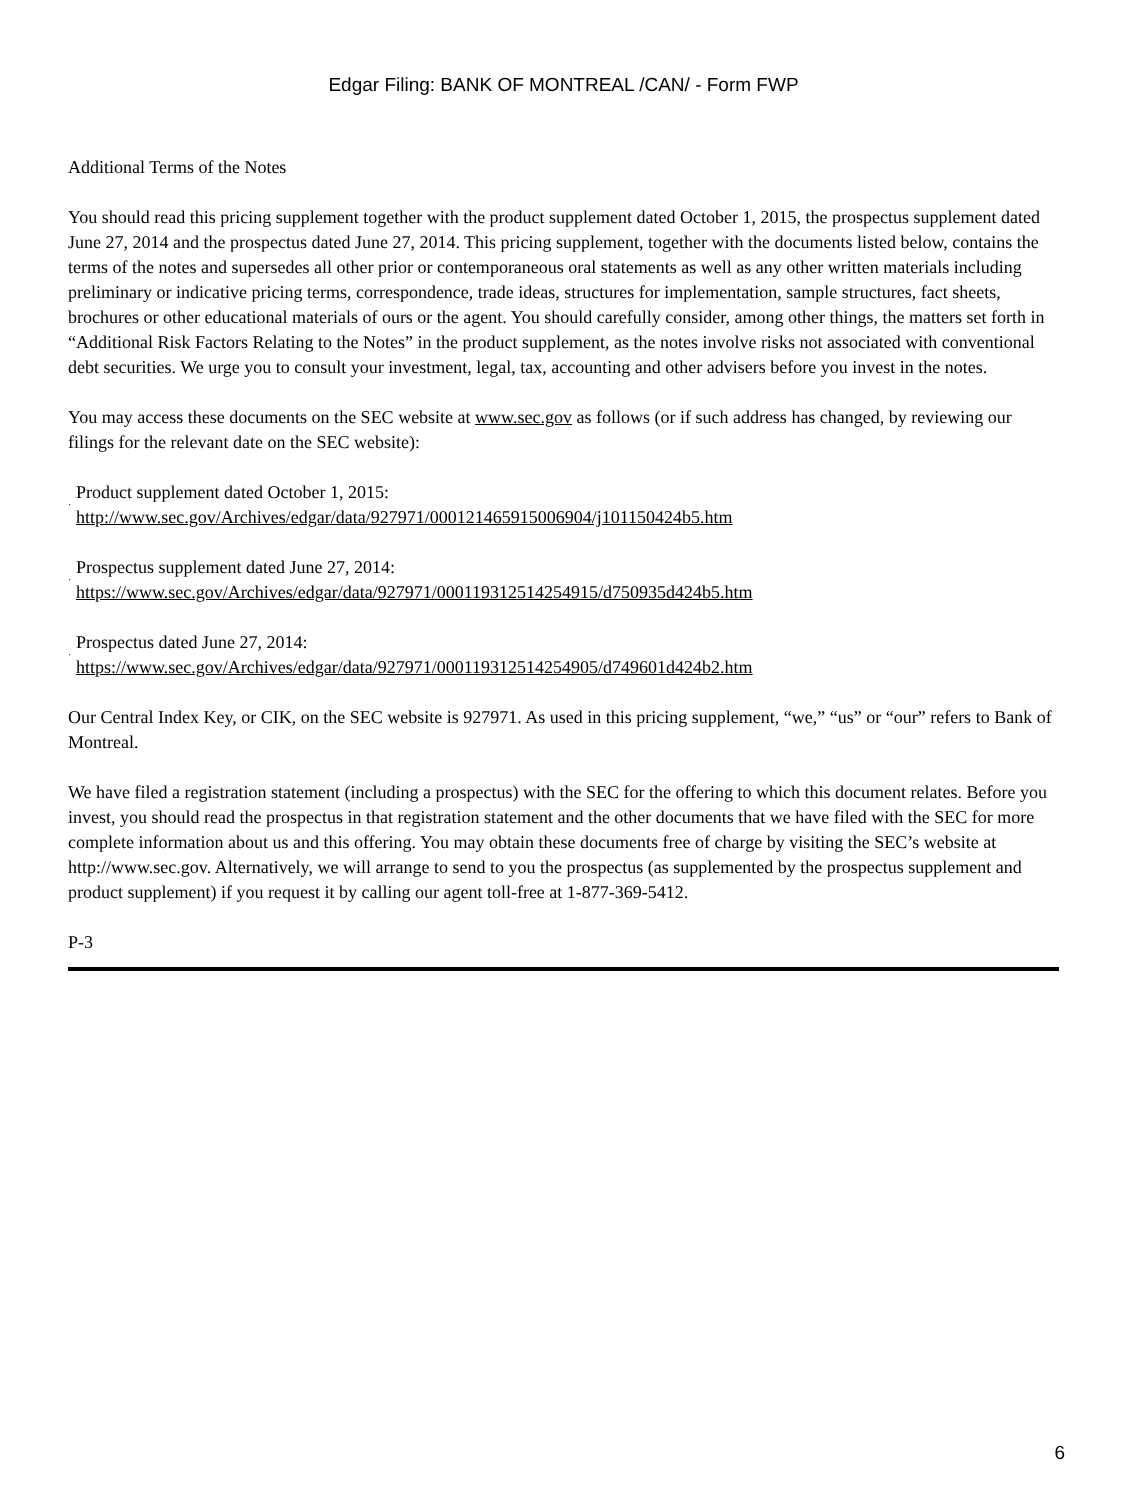Edgar Filing: BANK OF MONTREAL /CAN/ - Form FWP
Additional Terms of the Notes
You should read this pricing supplement together with the product supplement dated October 1, 2015, the prospectus supplement dated June 27, 2014 and the prospectus dated June 27, 2014. This pricing supplement, together with the documents listed below, contains the terms of the notes and supersedes all other prior or contemporaneous oral statements as well as any other written materials including preliminary or indicative pricing terms, correspondence, trade ideas, structures for implementation, sample structures, fact sheets, brochures or other educational materials of ours or the agent. You should carefully consider, among other things, the matters set forth in “Additional Risk Factors Relating to the Notes” in the product supplement, as the notes involve risks not associated with conventional debt securities. We urge you to consult your investment, legal, tax, accounting and other advisers before you invest in the notes.
You may access these documents on the SEC website at www.sec.gov as follows (or if such address has changed, by reviewing our filings for the relevant date on the SEC website):
·
Product supplement dated October 1, 2015:
http://www.sec.gov/Archives/edgar/data/927971/000121465915006904/j101150424b5.htm
·
Prospectus supplement dated June 27, 2014:
https://www.sec.gov/Archives/edgar/data/927971/000119312514254915/d750935d424b5.htm
·
Prospectus dated June 27, 2014:
https://www.sec.gov/Archives/edgar/data/927971/000119312514254905/d749601d424b2.htm
Our Central Index Key, or CIK, on the SEC website is 927971. As used in this pricing supplement, “we,” “us” or “our” refers to Bank of Montreal.
We have filed a registration statement (including a prospectus) with the SEC for the offering to which this document relates. Before you invest, you should read the prospectus in that registration statement and the other documents that we have filed with the SEC for more complete information about us and this offering. You may obtain these documents free of charge by visiting the SEC’s website at http://www.sec.gov. Alternatively, we will arrange to send to you the prospectus (as supplemented by the prospectus supplement and product supplement) if you request it by calling our agent toll-free at 1-877-369-5412.
P-3
6